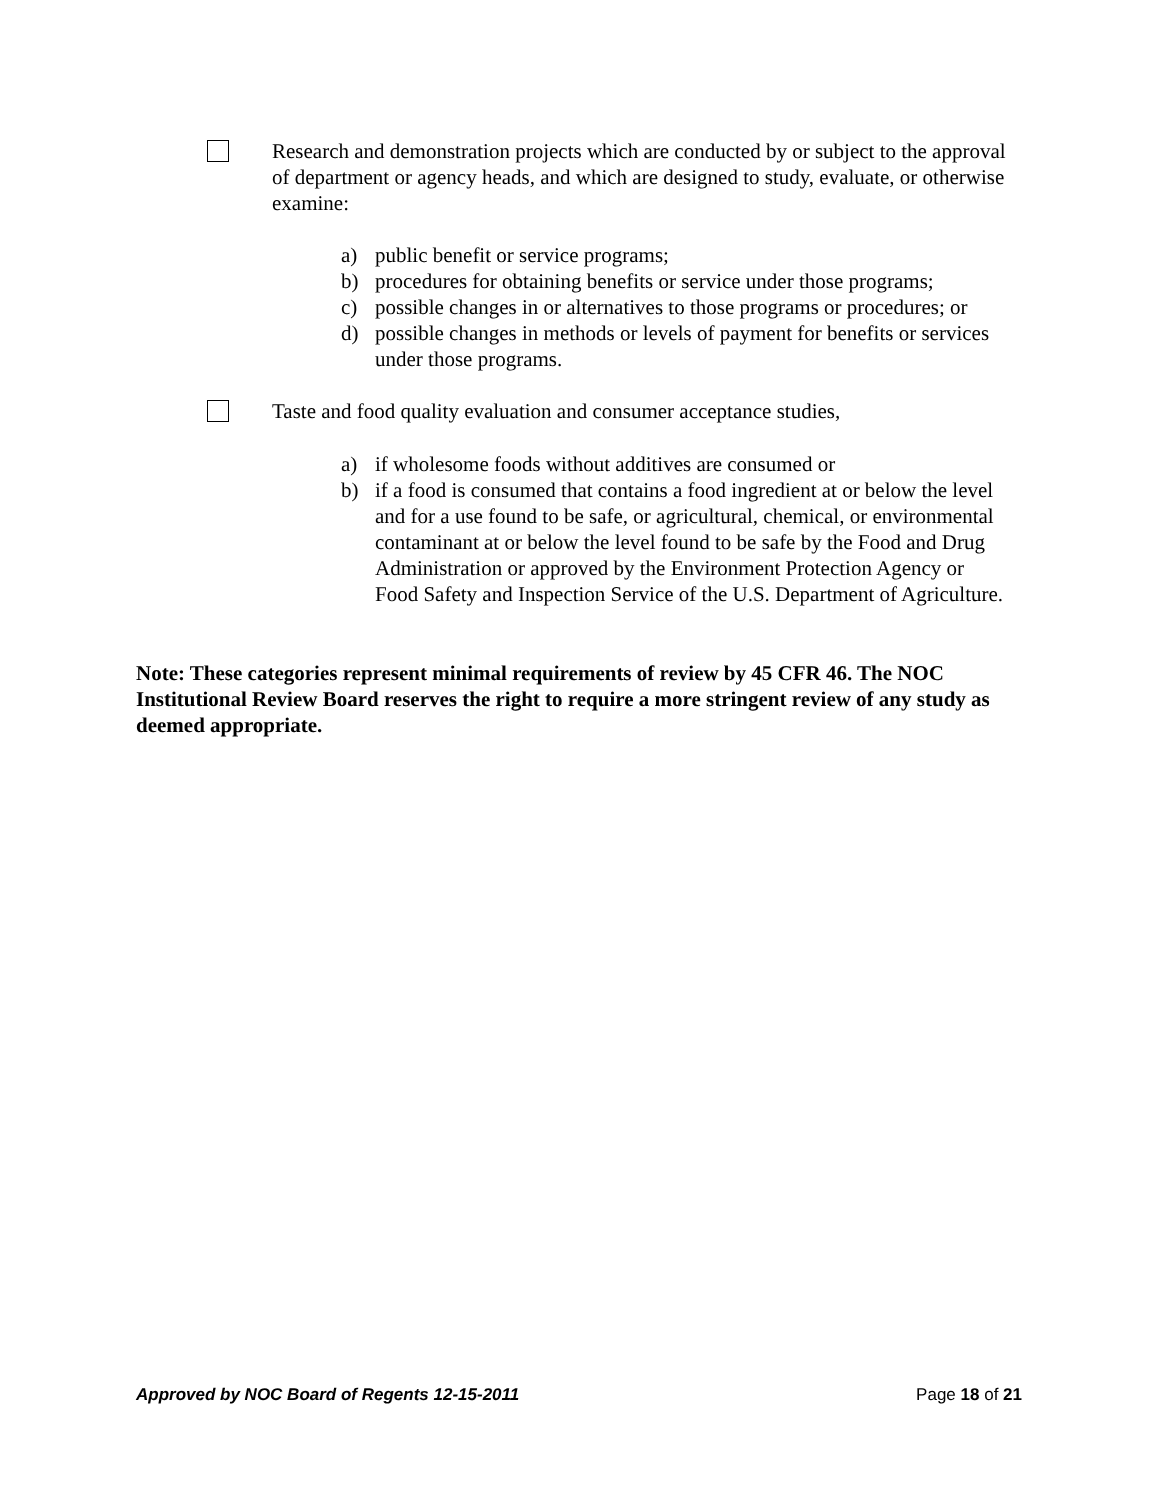Research and demonstration projects which are conducted by or subject to the approval of department or agency heads, and which are designed to study, evaluate, or otherwise examine:
a) public benefit or service programs;
b) procedures for obtaining benefits or service under those programs;
c) possible changes in or alternatives to those programs or procedures; or
d) possible changes in methods or levels of payment for benefits or services under those programs.
Taste and food quality evaluation and consumer acceptance studies,
a) if wholesome foods without additives are consumed or
b) if a food is consumed that contains a food ingredient at or below the level and for a use found to be safe, or agricultural, chemical, or environmental contaminant at or below the level found to be safe by the Food and Drug Administration or approved by the Environment Protection Agency or Food Safety and Inspection Service of the U.S. Department of Agriculture.
Note: These categories represent minimal requirements of review by 45 CFR 46. The NOC Institutional Review Board reserves the right to require a more stringent review of any study as deemed appropriate.
Approved by NOC Board of Regents 12-15-2011 Page 18 of 21